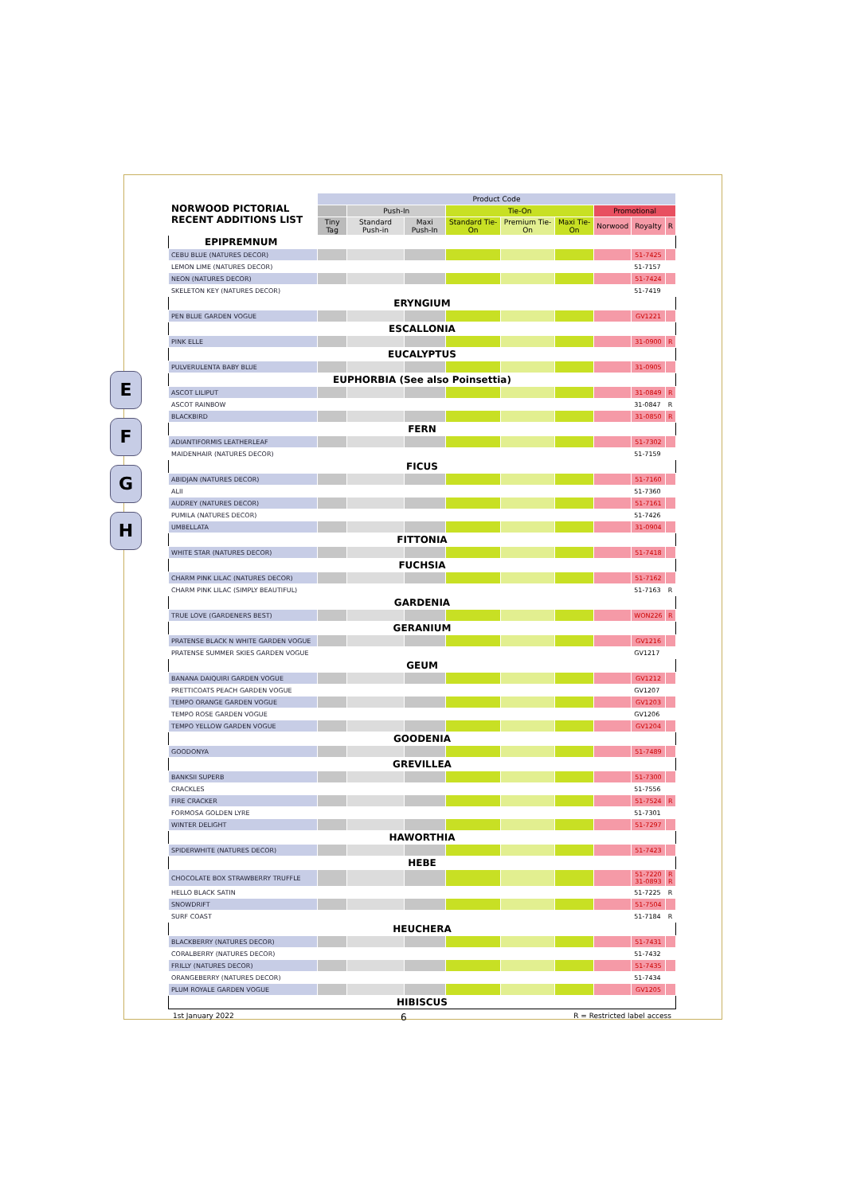E
F
G
H
| NORWOOD PICTORIAL RECENT ADDITIONS LIST | Product Code | | | | | | | | |
| --- | --- | --- | --- | --- | --- | --- | --- | --- | --- |
| | | Push-In | | Tie-On | | | Promotional | | |
| | Tiny Tag | Standard Push-in | Maxi Push-In | Standard Tie-On | Premium Tie-On | Maxi Tie-On | Norwood | Royalty | R |
| EPIPREMNUM | | | | | | | | | |
| CEBU BLUE (NATURES DECOR) | | | | | | | | 51-7425 | |
| LEMON LIME (NATURES DECOR) | | | | | | | | 51-7157 | |
| NEON (NATURES DECOR) | | | | | | | | 51-7424 | |
| SKELETON KEY (NATURES DECOR) | | | | | | | | 51-7419 | |
| ERYNGIUM | | | | | | | | | |
| PEN BLUE GARDEN VOGUE | | | | | | | | GV1221 | |
| ESCALLONIA | | | | | | | | | |
| PINK ELLE | | | | | | | | 31-0900 | R |
| EUCALYPTUS | | | | | | | | | |
| PULVERULENTA BABY BLUE | | | | | | | | 31-0905 | |
| EUPHORBIA (See also Poinsettia) | | | | | | | | | |
| ASCOT LILIPUT | | | | | | | | 31-0849 | R |
| ASCOT RAINBOW | | | | | | | | 31-0847 | R |
| BLACKBIRD | | | | | | | | 31-0850 | R |
| FERN | | | | | | | | | |
| ADIANTIFORMIS LEATHERLEAF | | | | | | | | 51-7302 | |
| MAIDENHAIR (NATURES DECOR) | | | | | | | | 51-7159 | |
| FICUS | | | | | | | | | |
| ABIDJAN (NATURES DECOR) | | | | | | | | 51-7160 | |
| ALII | | | | | | | | 51-7360 | |
| AUDREY (NATURES DECOR) | | | | | | | | 51-7161 | |
| PUMILA (NATURES DECOR) | | | | | | | | 51-7426 | |
| UMBELLATA | | | | | | | | 31-0904 | |
| FITTONIA | | | | | | | | | |
| WHITE STAR (NATURES DECOR) | | | | | | | | 51-7418 | |
| FUCHSIA | | | | | | | | | |
| CHARM PINK LILAC (NATURES DECOR) | | | | | | | | 51-7162 | |
| CHARM PINK LILAC (SIMPLY BEAUTIFUL) | | | | | | | | 51-7163 | R |
| GARDENIA | | | | | | | | | |
| TRUE LOVE (GARDENERS BEST) | | | | | | | | WON226 | R |
| GERANIUM | | | | | | | | | |
| PRATENSE BLACK N WHITE GARDEN VOGUE | | | | | | | | GV1216 | |
| PRATENSE SUMMER SKIES GARDEN VOGUE | | | | | | | | GV1217 | |
| GEUM | | | | | | | | | |
| BANANA DAIQUIRI GARDEN VOGUE | | | | | | | | GV1212 | |
| PRETTICOATS PEACH GARDEN VOGUE | | | | | | | | GV1207 | |
| TEMPO ORANGE GARDEN VOGUE | | | | | | | | GV1203 | |
| TEMPO ROSE GARDEN VOGUE | | | | | | | | GV1206 | |
| TEMPO YELLOW GARDEN VOGUE | | | | | | | | GV1204 | |
| GOODENIA | | | | | | | | | |
| GOODONYA | | | | | | | | 51-7489 | |
| GREVILLEA | | | | | | | | | |
| BANKSII SUPERB | | | | | | | | 51-7300 | |
| CRACKLES | | | | | | | | 51-7556 | |
| FIRE CRACKER | | | | | | | | 51-7524 | R |
| FORMOSA GOLDEN LYRE | | | | | | | | 51-7301 | |
| WINTER DELIGHT | | | | | | | | 51-7297 | |
| HAWORTHIA | | | | | | | | | |
| SPIDERWHITE (NATURES DECOR) | | | | | | | | 51-7423 | |
| HEBE | | | | | | | | | |
| CHOCOLATE BOX STRAWBERRY TRUFFLE | | | | | | | | 51-7220 31-0893 | R R |
| HELLO BLACK SATIN | | | | | | | | 51-7225 | R |
| SNOWDRIFT | | | | | | | | 51-7504 | |
| SURF COAST | | | | | | | | 51-7184 | R |
| HEUCHERA | | | | | | | | | |
| BLACKBERRY (NATURES DECOR) | | | | | | | | 51-7431 | |
| CORALBERRY (NATURES DECOR) | | | | | | | | 51-7432 | |
| FRILLY (NATURES DECOR) | | | | | | | | 51-7435 | |
| ORANGEBERRY (NATURES DECOR) | | | | | | | | 51-7434 | |
| PLUM ROYALE GARDEN VOGUE | | | | | | | | GV1205 | |
| HIBISCUS | | | | | | | | | |
1st January 2022 6 R = Restricted label access